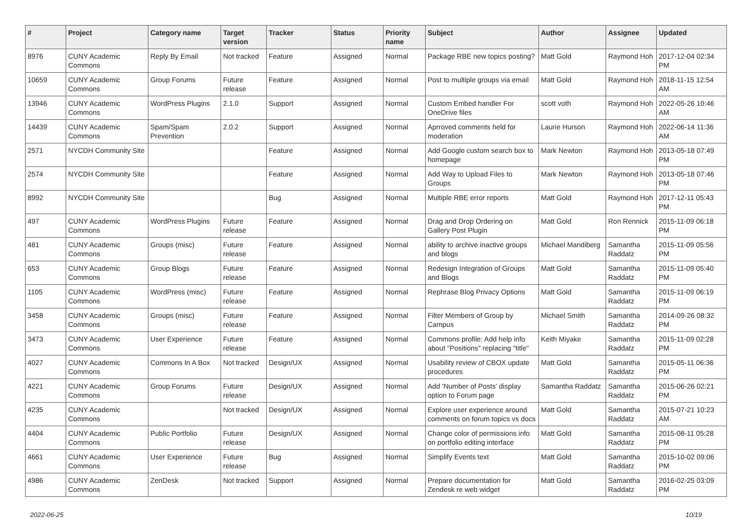| # | Project | Category name | Target version | Tracker | Status | Priority name | Subject | Author | Assignee | Updated |
| --- | --- | --- | --- | --- | --- | --- | --- | --- | --- | --- |
| 8976 | CUNY Academic Commons | Reply By Email | Not tracked | Feature | Assigned | Normal | Package RBE new topics posting? | Matt Gold | Raymond Hoh | 2017-12-04 02:34 PM |
| 10659 | CUNY Academic Commons | Group Forums | Future release | Feature | Assigned | Normal | Post to multiple groups via email | Matt Gold | Raymond Hoh | 2018-11-15 12:54 AM |
| 13946 | CUNY Academic Commons | WordPress Plugins | 2.1.0 | Support | Assigned | Normal | Custom Embed handler For OneDrive files | scott voth | Raymond Hoh | 2022-05-26 10:46 AM |
| 14439 | CUNY Academic Commons | Spam/Spam Prevention | 2.0.2 | Support | Assigned | Normal | Aprroved comments held for moderation | Laurie Hurson | Raymond Hoh | 2022-06-14 11:36 AM |
| 2571 | NYCDH Community Site | | | Feature | Assigned | Normal | Add Google custom search box to homepage | Mark Newton | Raymond Hoh | 2013-05-18 07:49 PM |
| 2574 | NYCDH Community Site | | | Feature | Assigned | Normal | Add Way to Upload Files to Groups | Mark Newton | Raymond Hoh | 2013-05-18 07:46 PM |
| 8992 | NYCDH Community Site | | | Bug | Assigned | Normal | Multiple RBE error reports | Matt Gold | Raymond Hoh | 2017-12-11 05:43 PM |
| 497 | CUNY Academic Commons | WordPress Plugins | Future release | Feature | Assigned | Normal | Drag and Drop Ordering on Gallery Post Plugin | Matt Gold | Ron Rennick | 2015-11-09 06:18 PM |
| 481 | CUNY Academic Commons | Groups (misc) | Future release | Feature | Assigned | Normal | ability to archive inactive groups and blogs | Michael Mandiberg | Samantha Raddatz | 2015-11-09 05:56 PM |
| 653 | CUNY Academic Commons | Group Blogs | Future release | Feature | Assigned | Normal | Redesign Integration of Groups and Blogs | Matt Gold | Samantha Raddatz | 2015-11-09 05:40 PM |
| 1105 | CUNY Academic Commons | WordPress (misc) | Future release | Feature | Assigned | Normal | Rephrase Blog Privacy Options | Matt Gold | Samantha Raddatz | 2015-11-09 06:19 PM |
| 3458 | CUNY Academic Commons | Groups (misc) | Future release | Feature | Assigned | Normal | Filter Members of Group by Campus | Michael Smith | Samantha Raddatz | 2014-09-26 08:32 PM |
| 3473 | CUNY Academic Commons | User Experience | Future release | Feature | Assigned | Normal | Commons profile: Add help info about "Positions" replacing "title" | Keith Miyake | Samantha Raddatz | 2015-11-09 02:28 PM |
| 4027 | CUNY Academic Commons | Commons In A Box | Not tracked | Design/UX | Assigned | Normal | Usability review of CBOX update procedures | Matt Gold | Samantha Raddatz | 2015-05-11 06:36 PM |
| 4221 | CUNY Academic Commons | Group Forums | Future release | Design/UX | Assigned | Normal | Add 'Number of Posts' display option to Forum page | Samantha Raddatz | Samantha Raddatz | 2015-06-26 02:21 PM |
| 4235 | CUNY Academic Commons | | Not tracked | Design/UX | Assigned | Normal | Explore user experience around comments on forum topics vs docs | Matt Gold | Samantha Raddatz | 2015-07-21 10:23 AM |
| 4404 | CUNY Academic Commons | Public Portfolio | Future release | Design/UX | Assigned | Normal | Change color of permissions info on portfolio editing interface | Matt Gold | Samantha Raddatz | 2015-08-11 05:28 PM |
| 4661 | CUNY Academic Commons | User Experience | Future release | Bug | Assigned | Normal | Simplify Events text | Matt Gold | Samantha Raddatz | 2015-10-02 09:06 PM |
| 4986 | CUNY Academic Commons | ZenDesk | Not tracked | Support | Assigned | Normal | Prepare documentation for Zendesk re web widget | Matt Gold | Samantha Raddatz | 2016-02-25 03:09 PM |
2022-06-25 10/19